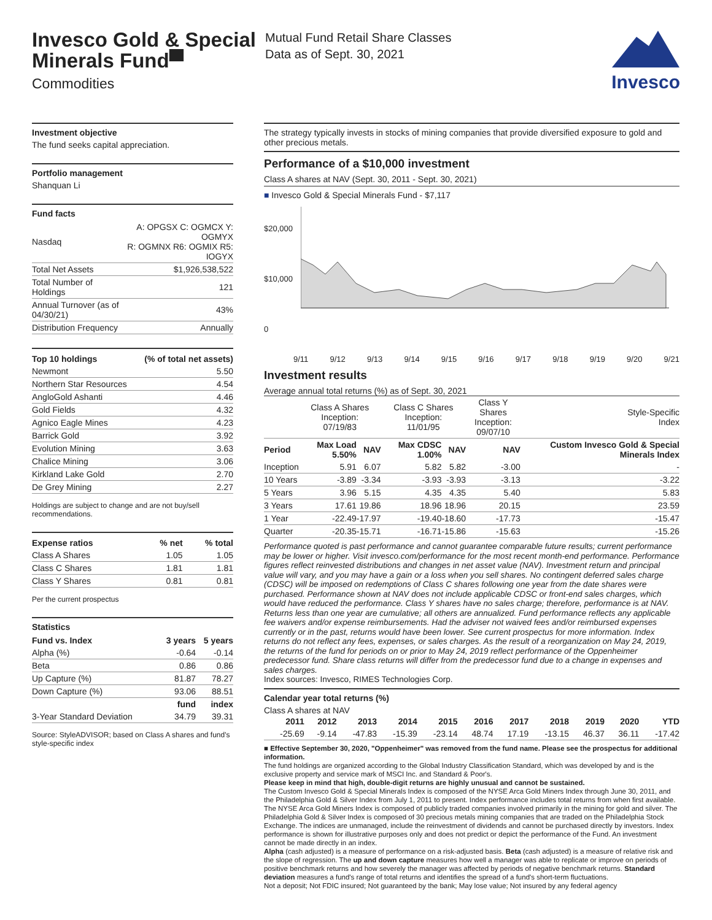Invesco Gold & Special Minerals Fund▀
Commodities
Mutual Fund Retail Share Classes
Data as of Sept. 30, 2021
Invesco
Investment objective
The fund seeks capital appreciation.
Portfolio management
Shanquan Li
Fund facts
| Nasdaq | A: OPGSX C: OGMCX Y: OGMYX R: OGMNX R6: OGMIX R5: IOGYX |
| Total Net Assets | $1,926,538,522 |
| Total Number of Holdings | 121 |
| Annual Turnover (as of 04/30/21) | 43% |
| Distribution Frequency | Annually |
| Top 10 holdings | (% of total net assets) |
| --- | --- |
| Newmont | 5.50 |
| Northern Star Resources | 4.54 |
| AngloGold Ashanti | 4.46 |
| Gold Fields | 4.32 |
| Agnico Eagle Mines | 4.23 |
| Barrick Gold | 3.92 |
| Evolution Mining | 3.63 |
| Chalice Mining | 3.06 |
| Kirkland Lake Gold | 2.70 |
| De Grey Mining | 2.27 |
Holdings are subject to change and are not buy/sell recommendations.
| Expense ratios | % net | % total |
| --- | --- | --- |
| Class A Shares | 1.05 | 1.05 |
| Class C Shares | 1.81 | 1.81 |
| Class Y Shares | 0.81 | 0.81 |
Per the current prospectus
Statistics
| Fund vs. Index | 3 years | 5 years |
| --- | --- | --- |
| Alpha (%) | -0.64 | -0.14 |
| Beta | 0.86 | 0.86 |
| Up Capture (%) | 81.87 | 78.27 |
| Down Capture (%) | 93.06 | 88.51 |
| | fund | index |
| 3-Year Standard Deviation | 34.79 | 39.31 |
Source: StyleADVISOR; based on Class A shares and fund's style-specific index
The strategy typically invests in stocks of mining companies that provide diversified exposure to gold and other precious metals.
Performance of a $10,000 investment
Class A shares at NAV (Sept. 30, 2011 - Sept. 30, 2021)
■ Invesco Gold & Special Minerals Fund - $7,117
$20,000
$10,000
0
9/11 9/12 9/13 9/14 9/15 9/16 9/17 9/18 9/19 9/20 9/21
Investment results
Average annual total returns (%) as of Sept. 30, 2021
| | Class A Shares Inception: 07/19/83 | | Class C Shares Inception: 11/01/95 | | Class Y Shares Inception: 09/07/10 | Style-Specific Index |
| Period | Max Load 5.50% | NAV | Max CDSC 1.00% | NAV | NAV | Custom Invesco Gold & Special Minerals Index |
| Inception | 5.91 | 6.07 | 5.82 | 5.82 | -3.00 | - |
| 10 Years | -3.89 | -3.34 | -3.93 | -3.93 | -3.13 | -3.22 |
| 5 Years | 3.96 | 5.15 | 4.35 | 4.35 | 5.40 | 5.83 |
| 3 Years | 17.61 | 19.86 | 18.96 | 18.96 | 20.15 | 23.59 |
| 1 Year | -22.49 | -17.97 | -19.40 | -18.60 | -17.73 | -15.47 |
| Quarter | -20.35 | -15.71 | -16.71 | -15.86 | -15.63 | -15.26 |
Performance quoted is past performance and cannot guarantee comparable future results; current performance may be lower or higher. Visit invesco.com/performance for the most recent month-end performance. Performance figures reflect reinvested distributions and changes in net asset value (NAV). Investment return and principal value will vary, and you may have a gain or a loss when you sell shares. No contingent deferred sales charge (CDSC) will be imposed on redemptions of Class C shares following one year from the date shares were purchased. Performance shown at NAV does not include applicable CDSC or front-end sales charges, which would have reduced the performance. Class Y shares have no sales charge; therefore, performance is at NAV. Returns less than one year are cumulative; all others are annualized. Fund performance reflects any applicable fee waivers and/or expense reimbursements. Had the adviser not waived fees and/or reimbursed expenses currently or in the past, returns would have been lower. See current prospectus for more information. Index returns do not reflect any fees, expenses, or sales charges. As the result of a reorganization on May 24, 2019, the returns of the fund for periods on or prior to May 24, 2019 reflect performance of the Oppenheimer predecessor fund. Share class returns will differ from the predecessor fund due to a change in expenses and sales charges.
Index sources: Invesco, RIMES Technologies Corp.
Calendar year total returns (%)
Class A shares at NAV
| 2011 | 2012 | 2013 | 2014 | 2015 | 2016 | 2017 | 2018 | 2019 | 2020 | YTD |
| --- | --- | --- | --- | --- | --- | --- | --- | --- | --- | --- |
| -25.69 | -9.14 | -47.83 | -15.39 | -23.14 | 48.74 | 17.19 | -13.15 | 46.37 | 36.11 | -17.42 |
■ Effective September 30, 2020, "Oppenheimer" was removed from the fund name. Please see the prospectus for additional information.
The fund holdings are organized according to the Global Industry Classification Standard, which was developed by and is the exclusive property and service mark of MSCI Inc. and Standard & Poor's.
Please keep in mind that high, double-digit returns are highly unusual and cannot be sustained.
The Custom Invesco Gold & Special Minerals Index is composed of the NYSE Arca Gold Miners Index through June 30, 2011, and the Philadelphia Gold & Silver Index from July 1, 2011 to present. Index performance includes total returns from when first available. The NYSE Arca Gold Miners Index is composed of publicly traded companies involved primarily in the mining for gold and silver. The Philadelphia Gold & Silver Index is composed of 30 precious metals mining companies that are traded on the Philadelphia Stock Exchange. The indices are unmanaged, include the reinvestment of dividends and cannot be purchased directly by investors. Index performance is shown for illustrative purposes only and does not predict or depict the performance of the Fund. An investment cannot be made directly in an index.
Alpha (cash adjusted) is a measure of performance on a risk-adjusted basis. Beta (cash adjusted) is a measure of relative risk and the slope of regression. The up and down capture measures how well a manager was able to replicate or improve on periods of positive benchmark returns and how severely the manager was affected by periods of negative benchmark returns. Standard deviation measures a fund's range of total returns and identifies the spread of a fund's short-term fluctuations.
Not a deposit; Not FDIC insured; Not guaranteed by the bank; May lose value; Not insured by any federal agency